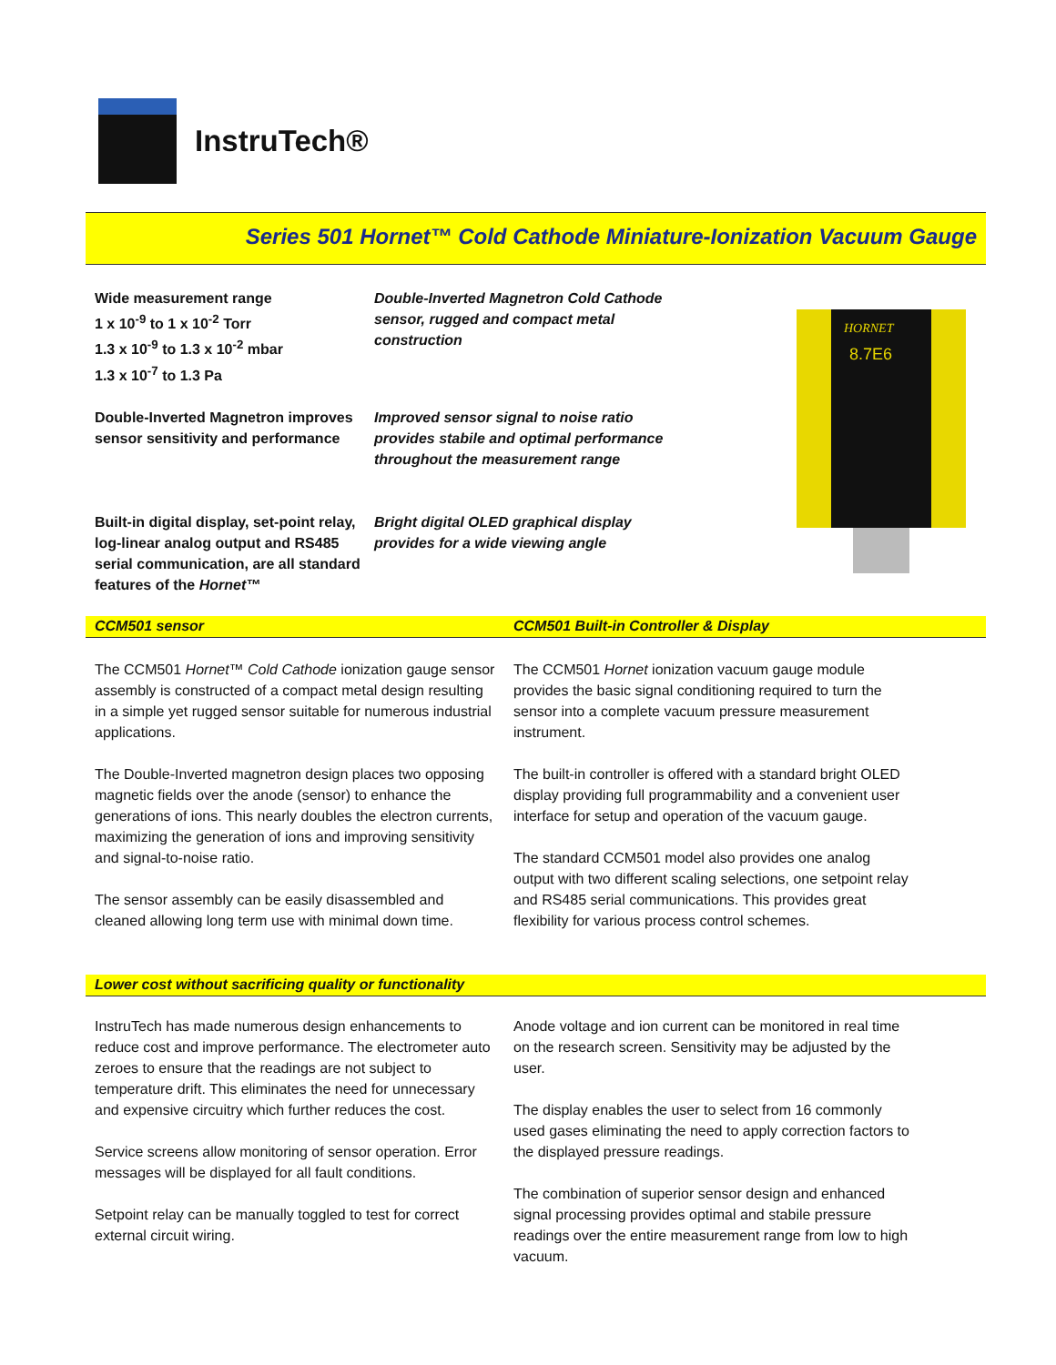InstruTech®
Series 501 Hornet™ Cold Cathode Miniature-Ionization Vacuum Gauge
Wide measurement range
1 x 10<sup>-9</sup> to 1 x 10<sup>-2</sup> Torr
1.3 x 10<sup>-9</sup> to 1.3 x 10<sup>-2</sup> mbar
1.3 x 10<sup>-7</sup> to 1.3 Pa
Double-Inverted Magnetron Cold Cathode sensor, rugged and compact metal construction
Double-Inverted Magnetron improves sensor sensitivity and performance
Improved sensor signal to noise ratio provides stabile and optimal performance throughout the measurement range
Built-in digital display, set-point relay, log-linear analog output and RS485 serial communication, are all standard features of the Hornet™
Bright digital OLED graphical display provides for a wide viewing angle
HORNET
8.7E6
CCM501 sensor CCM501 Built-in Controller & Display
The CCM501 Hornet™ Cold Cathode ionization gauge sensor assembly is constructed of a compact metal design resulting in a simple yet rugged sensor suitable for numerous industrial applications.
The Double-Inverted magnetron design places two opposing magnetic fields over the anode (sensor) to enhance the generations of ions. This nearly doubles the electron currents, maximizing the generation of ions and improving sensitivity and signal-to-noise ratio.
The sensor assembly can be easily disassembled and cleaned allowing long term use with minimal down time.
The CCM501 Hornet ionization vacuum gauge module provides the basic signal conditioning required to turn the sensor into a complete vacuum pressure measurement instrument.
The built-in controller is offered with a standard bright OLED display providing full programmability and a convenient user interface for setup and operation of the vacuum gauge.
The standard CCM501 model also provides one analog output with two different scaling selections, one setpoint relay and RS485 serial communications. This provides great flexibility for various process control schemes.
Lower cost without sacrificing quality or functionality
InstruTech has made numerous design enhancements to reduce cost and improve performance. The electrometer auto zeroes to ensure that the readings are not subject to temperature drift. This eliminates the need for unnecessary and expensive circuitry which further reduces the cost.
Service screens allow monitoring of sensor operation. Error messages will be displayed for all fault conditions.
Setpoint relay can be manually toggled to test for correct external circuit wiring.
Anode voltage and ion current can be monitored in real time on the research screen. Sensitivity may be adjusted by the user.
The display enables the user to select from 16 commonly used gases eliminating the need to apply correction factors to the displayed pressure readings.
The combination of superior sensor design and enhanced signal processing provides optimal and stabile pressure readings over the entire measurement range from low to high vacuum.